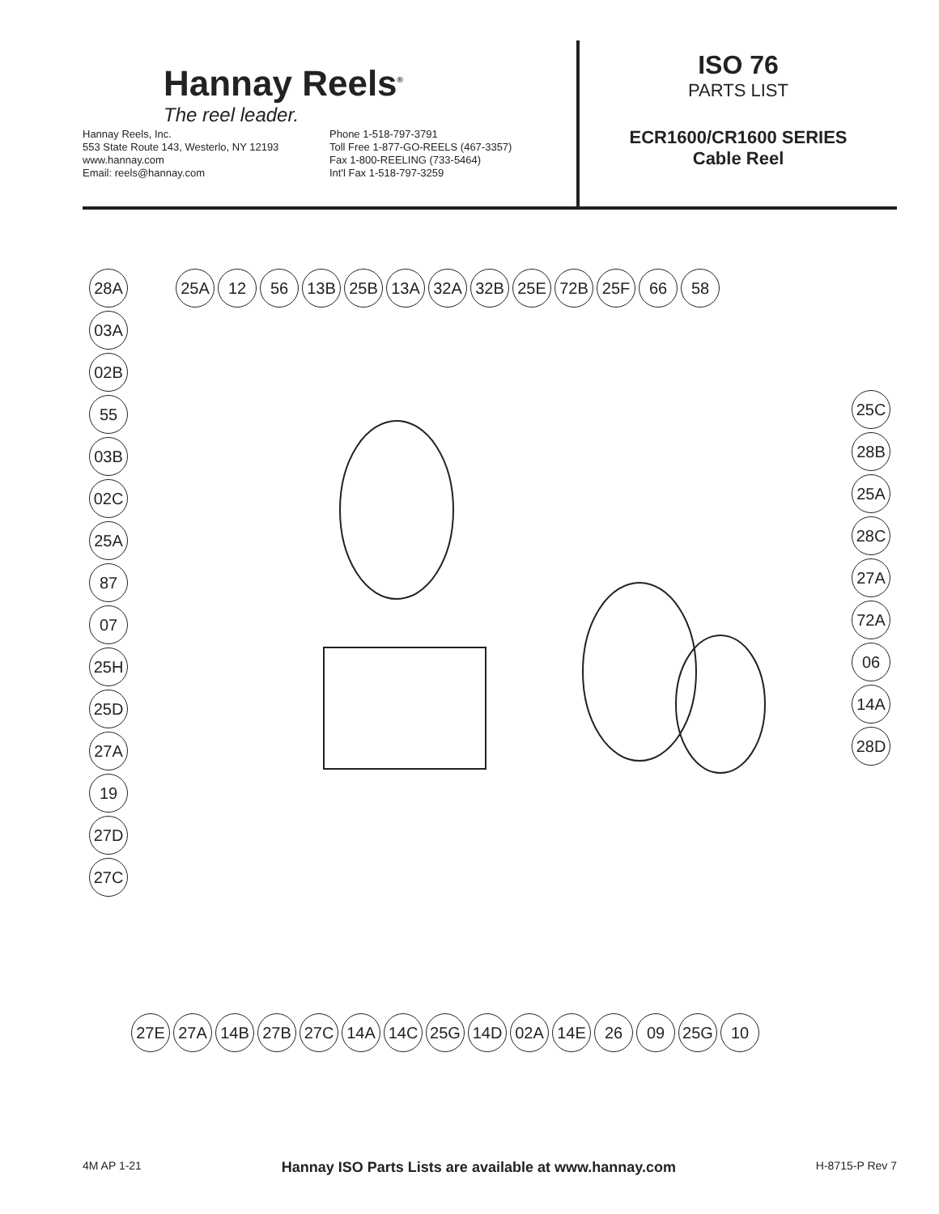Hannay Reels<sup>®</sup>
The reel leader.
Hannay Reels, Inc.
553 State Route 143, Westerlo, NY 12193
www.hannay.com
Email: reels@hannay.com
Phone 1-518-797-3791
Toll Free 1-877-GO-REELS (467-3357)
Fax 1-800-REELING (733-5464)
Int'l Fax 1-518-797-3259
ISO 76
PARTS LIST
ECR1600/CR1600 SERIES
Cable Reel
25A 12 56 13B 25B 13A 32A 32B 25E 72B 25F 66 58
28A 03A 02B 55 03B 02C 25A 87 07 25H 25D 27A 19 27D 27C
25C 28B 25A 28C 27A 72A 06 14A 28D
27E 27A 14B 27B 27C 14A 14C 25G 14D 02A 14E 26 09 25G 10
4M AP 1-21 Hannay ISO Parts Lists are available at www.hannay.com H-8715-P Rev 7